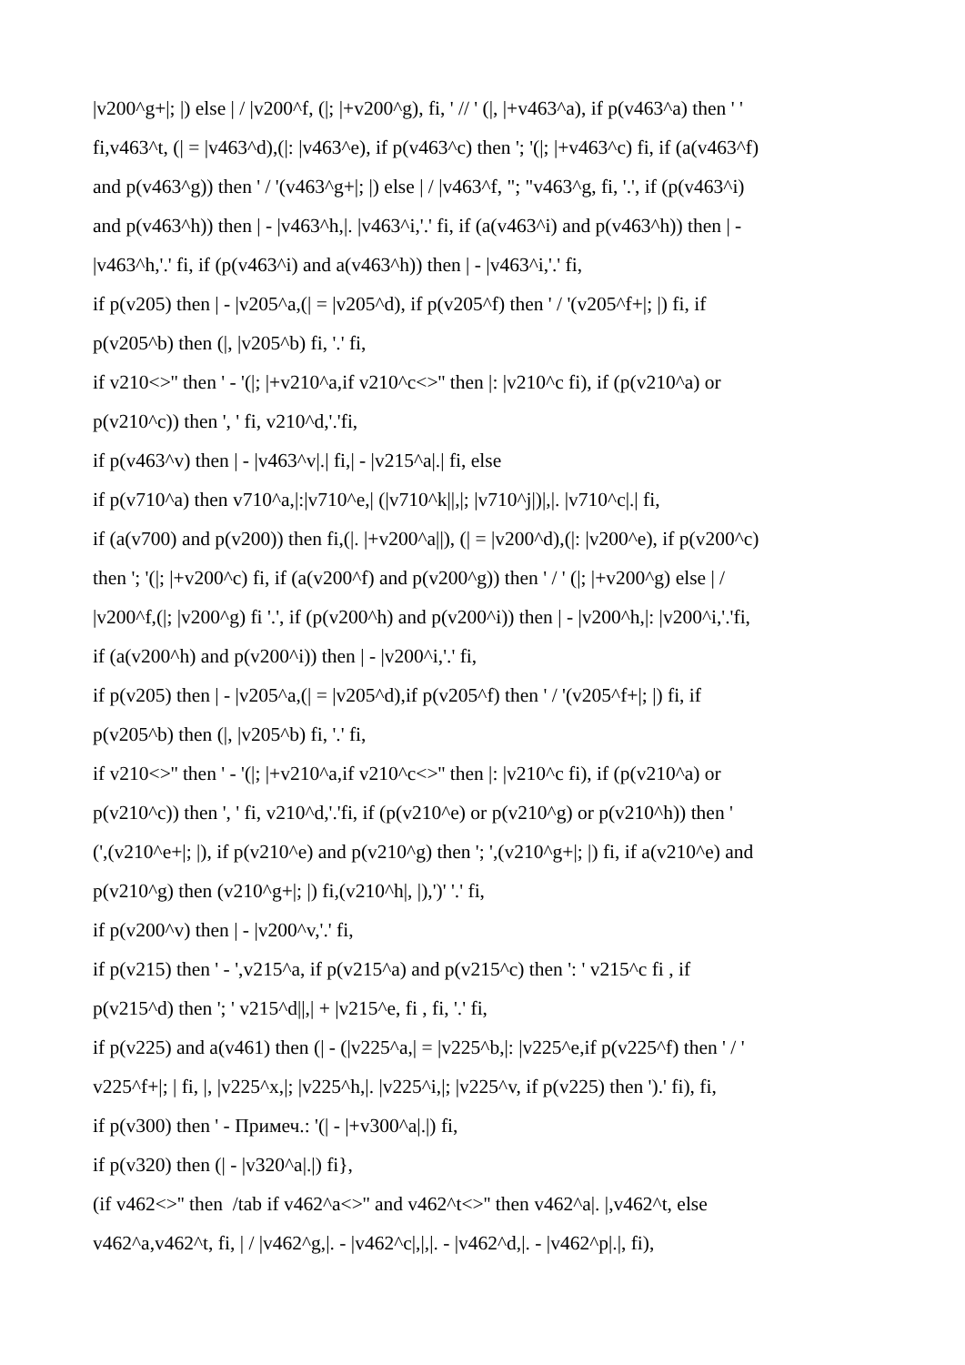|v200^g+|; |) else | / |v200^f, (|; |+v200^g), fi, ' // ' (|, |+v463^a), if p(v463^a) then ' '
fi,v463^t, (| = |v463^d),(|: |v463^e), if p(v463^c) then '; '(|; |+v463^c) fi, if (a(v463^f)
and p(v463^g)) then ' / '(v463^g+|; |) else | / |v463^f, "; "v463^g, fi, '.', if (p(v463^i)
and p(v463^h)) then | - |v463^h,|. |v463^i,'.' fi, if (a(v463^i) and p(v463^h)) then | -
|v463^h,'.' fi, if (p(v463^i) and a(v463^h)) then | - |v463^i,'.' fi,
if p(v205) then | - |v205^a,(| = |v205^d), if p(v205^f) then ' / '(v205^f+|; |) fi, if
p(v205^b) then (|, |v205^b) fi, '.' fi,
if v210<>'' then ' - '(|; |+v210^a,if v210^c<>'' then |: |v210^c fi), if (p(v210^a) or
p(v210^c)) then ', ' fi, v210^d,'.'fi,
if p(v463^v) then | - |v463^v|.| fi,| - |v215^a|.| fi, else
if p(v710^a) then v710^a,|:|v710^e,| (|v710^k||,|; |v710^j|)|,|. |v710^c|.| fi,
if (a(v700) and p(v200)) then fi,(|. |+v200^a||), (| = |v200^d),(|: |v200^e), if p(v200^c)
then '; '(|; |+v200^c) fi, if (a(v200^f) and p(v200^g)) then ' / ' (|; |+v200^g) else | /
|v200^f,(|; |v200^g) fi '.', if (p(v200^h) and p(v200^i)) then | - |v200^h,|: |v200^i,'.'fi,
if (a(v200^h) and p(v200^i)) then | - |v200^i,'.' fi,
if p(v205) then | - |v205^a,(| = |v205^d),if p(v205^f) then ' / '(v205^f+|; |) fi, if
p(v205^b) then (|, |v205^b) fi, '.' fi,
if v210<>'' then ' - '(|; |+v210^a,if v210^c<>'' then |: |v210^c fi), if (p(v210^a) or
p(v210^c)) then ', ' fi, v210^d,'.'fi, if (p(v210^e) or p(v210^g) or p(v210^h)) then '
(',(v210^e+|; |), if p(v210^e) and p(v210^g) then '; ',(v210^g+|; |) fi, if a(v210^e) and
p(v210^g) then (v210^g+|; |) fi,(v210^h|, |),')' '.' fi,
if p(v200^v) then | - |v200^v,'.' fi,
if p(v215) then ' - ',v215^a, if p(v215^a) and p(v215^c) then ': ' v215^c fi , if
p(v215^d) then '; ' v215^d||,| + |v215^e, fi , fi, '.' fi,
if p(v225) and a(v461) then (| - (|v225^a,| = |v225^b,|: |v225^e,if p(v225^f) then ' / '
v225^f+|; | fi, |, |v225^x,|; |v225^h,|. |v225^i,|; |v225^v, if p(v225) then ').' fi), fi,
if p(v300) then ' - Примеч.: '(| - |+v300^a|.|) fi,
if p(v320) then (| - |v320^a|.|) fi},
(if v462<>'' then /tab if v462^a<>'' and v462^t<>'' then v462^a|. |,v462^t, else
v462^a,v462^t, fi, | / |v462^g,|. - |v462^c|,|,|. - |v462^d,|. - |v462^p|.|, fi),